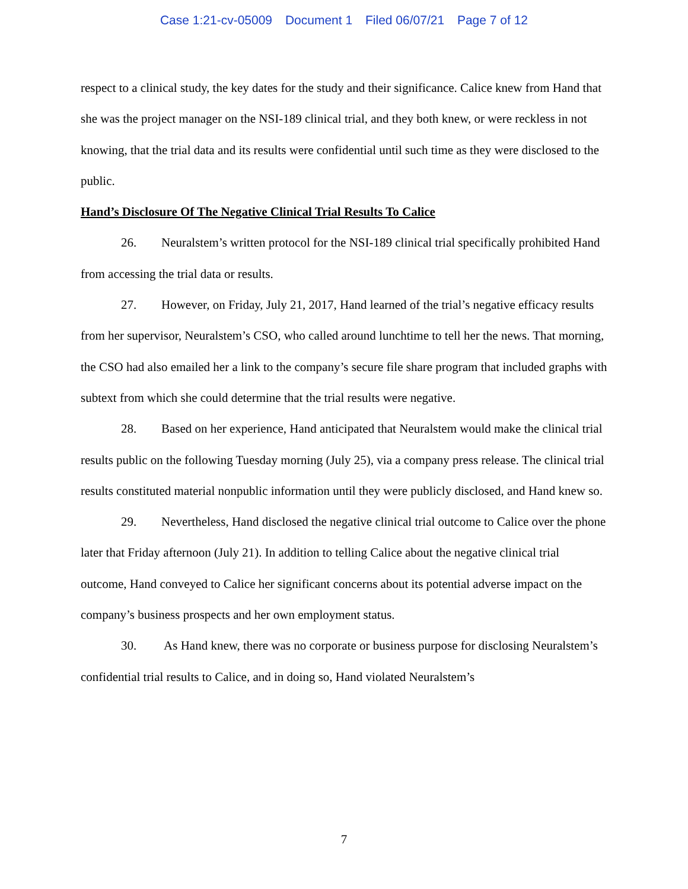Case 1:21-cv-05009 Document 1 Filed 06/07/21 Page 7 of 12
respect to a clinical study, the key dates for the study and their significance. Calice knew from Hand that she was the project manager on the NSI-189 clinical trial, and they both knew, or were reckless in not knowing, that the trial data and its results were confidential until such time as they were disclosed to the public.
Hand’s Disclosure Of The Negative Clinical Trial Results To Calice
26. Neuralstem’s written protocol for the NSI-189 clinical trial specifically prohibited Hand from accessing the trial data or results.
27. However, on Friday, July 21, 2017, Hand learned of the trial’s negative efficacy results from her supervisor, Neuralstem’s CSO, who called around lunchtime to tell her the news. That morning, the CSO had also emailed her a link to the company’s secure file share program that included graphs with subtext from which she could determine that the trial results were negative.
28. Based on her experience, Hand anticipated that Neuralstem would make the clinical trial results public on the following Tuesday morning (July 25), via a company press release. The clinical trial results constituted material nonpublic information until they were publicly disclosed, and Hand knew so.
29. Nevertheless, Hand disclosed the negative clinical trial outcome to Calice over the phone later that Friday afternoon (July 21). In addition to telling Calice about the negative clinical trial outcome, Hand conveyed to Calice her significant concerns about its potential adverse impact on the company’s business prospects and her own employment status.
30. As Hand knew, there was no corporate or business purpose for disclosing Neuralstem’s confidential trial results to Calice, and in doing so, Hand violated Neuralstem’s
7